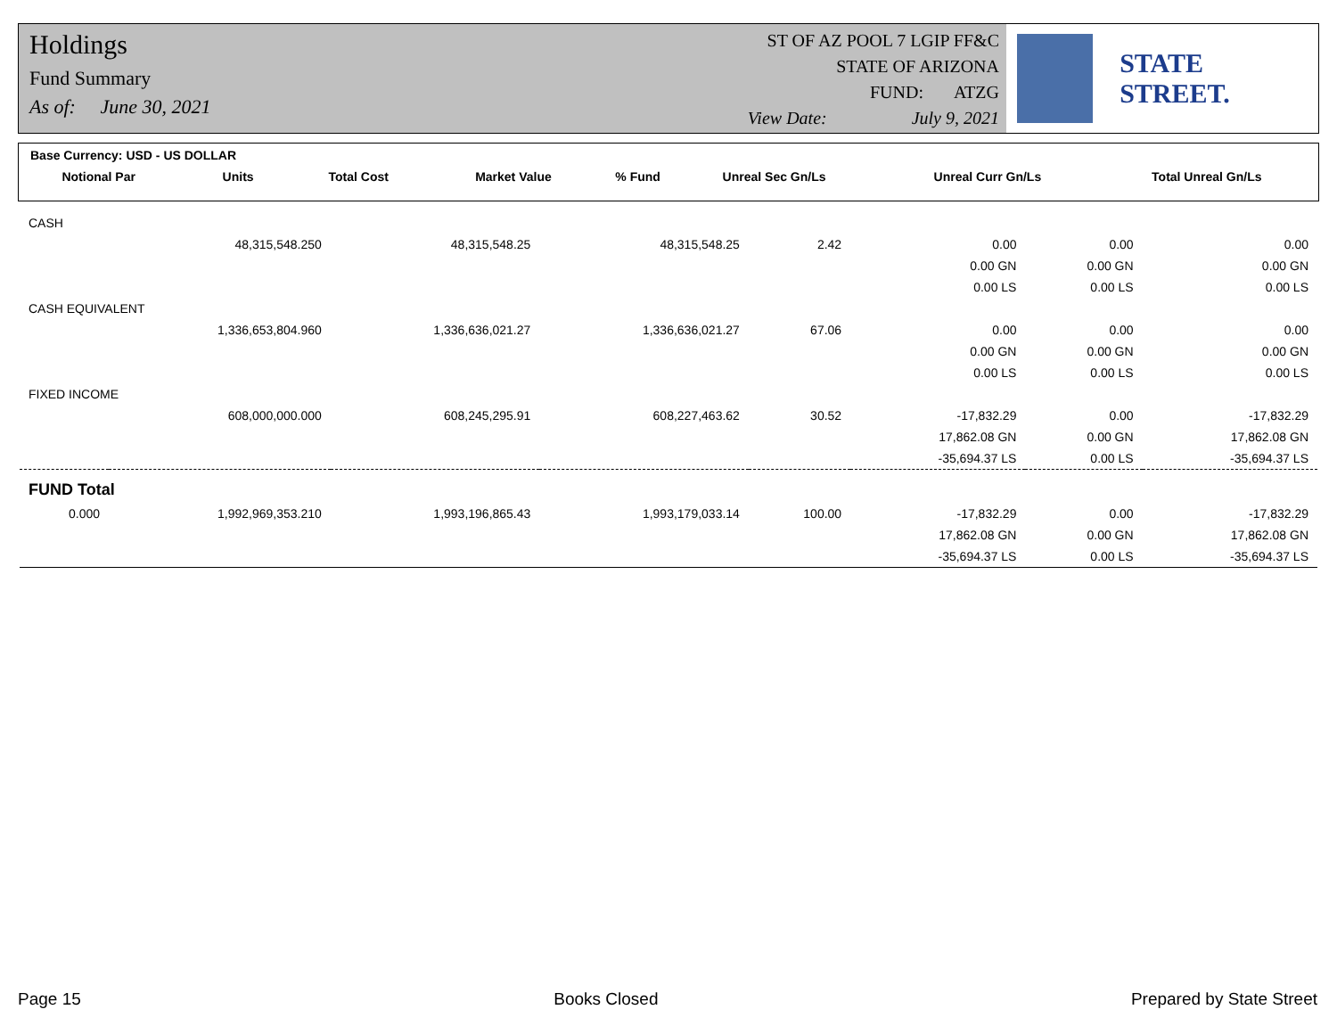Holdings
Fund Summary
As of: June 30, 2021
ST OF AZ POOL 7 LGIP FF&C
STATE OF ARIZONA
FUND: ATZG
View Date: July 9, 2021
STATE STREET.
| Base Currency: USD - US DOLLAR | | | | | | | |
| --- | --- | --- | --- | --- | --- | --- | --- |
| Notional Par | Units | Total Cost | Market Value | % Fund | Unreal Sec Gn/Ls | Unreal Curr Gn/Ls | Total Unreal Gn/Ls |
| CASH | | | | | | | |
| | 48,315,548.250 | 48,315,548.25 | 48,315,548.25 | 2.42 | 0.00 | 0.00 | 0.00 |
| | | | | | 0.00 GN | 0.00 GN | 0.00 GN |
| | | | | | 0.00 LS | 0.00 LS | 0.00 LS |
| CASH EQUIVALENT | | | | | | | |
| | 1,336,653,804.960 | 1,336,636,021.27 | 1,336,636,021.27 | 67.06 | 0.00 | 0.00 | 0.00 |
| | | | | | 0.00 GN | 0.00 GN | 0.00 GN |
| | | | | | 0.00 LS | 0.00 LS | 0.00 LS |
| FIXED INCOME | | | | | | | |
| | 608,000,000.000 | 608,245,295.91 | 608,227,463.62 | 30.52 | -17,832.29 | 0.00 | -17,832.29 |
| | | | | | 17,862.08 GN | 0.00 GN | 17,862.08 GN |
| | | | | | -35,694.37 LS | 0.00 LS | -35,694.37 LS |
| FUND Total | | | | | | | |
| 0.000 | 1,992,969,353.210 | 1,993,196,865.43 | 1,993,179,033.14 | 100.00 | -17,832.29 | 0.00 | -17,832.29 |
| | | | | | 17,862.08 GN | 0.00 GN | 17,862.08 GN |
| | | | | | -35,694.37 LS | 0.00 LS | -35,694.37 LS |
Page 15 Books Closed Prepared by State Street